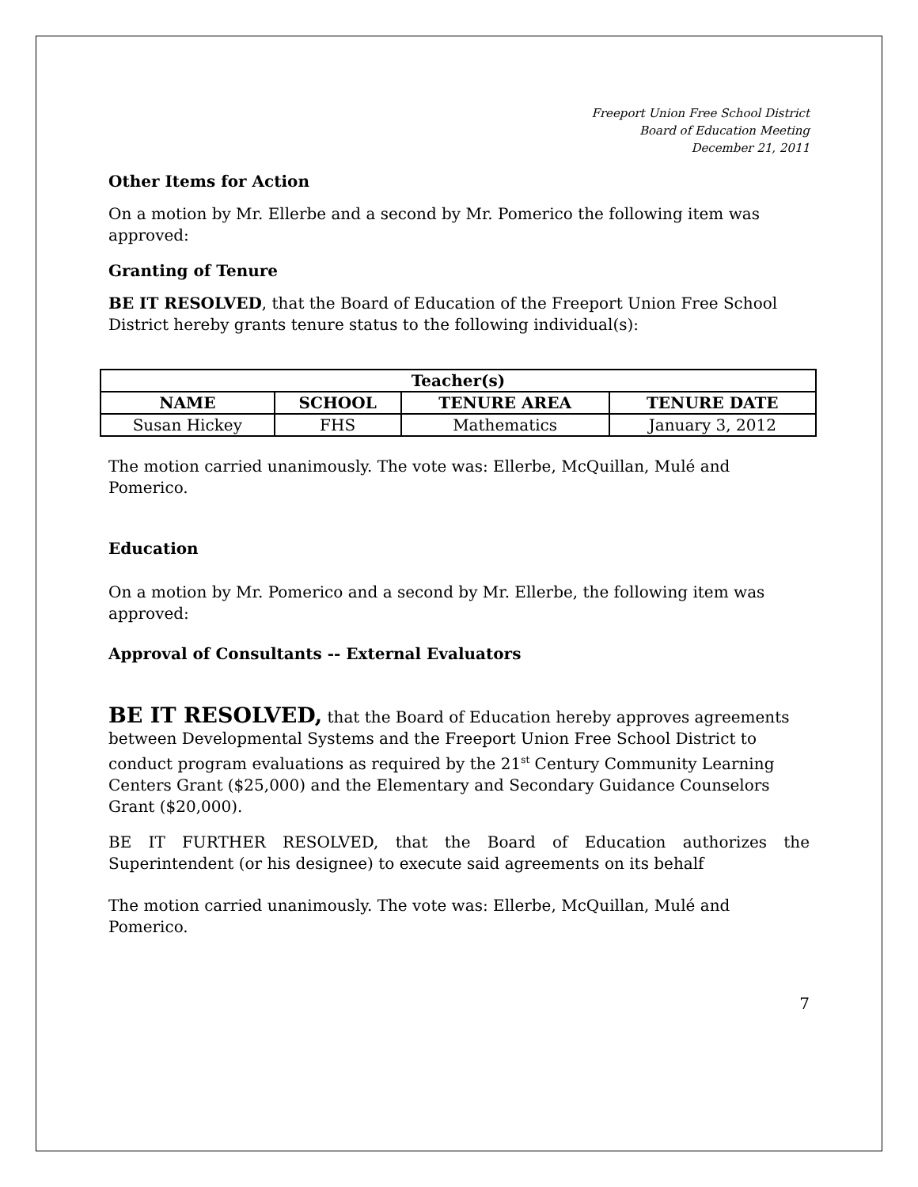Freeport Union Free School District
Board of Education Meeting
December 21, 2011
Other Items for Action
On a motion by Mr. Ellerbe and a second by Mr. Pomerico the following item was approved:
Granting of Tenure
BE IT RESOLVED, that the Board of Education of the Freeport Union Free School District hereby grants tenure status to the following individual(s):
| Teacher(s) | | | |
| --- | --- | --- | --- |
| NAME | SCHOOL | TENURE AREA | TENURE DATE |
| Susan Hickey | FHS | Mathematics | January 3, 2012 |
The motion carried unanimously. The vote was: Ellerbe, McQuillan, Mulé and Pomerico.
Education
On a motion by Mr. Pomerico and a second by Mr. Ellerbe, the following item was approved:
Approval of Consultants -- External Evaluators
BE IT RESOLVED, that the Board of Education hereby approves agreements between Developmental Systems and the Freeport Union Free School District to conduct program evaluations as required by the 21<sup>st</sup> Century Community Learning Centers Grant ($25,000) and the Elementary and Secondary Guidance Counselors Grant ($20,000).
BE IT FURTHER RESOLVED, that the Board of Education authorizes the Superintendent (or his designee) to execute said agreements on its behalf
The motion carried unanimously. The vote was: Ellerbe, McQuillan, Mulé and Pomerico.
7